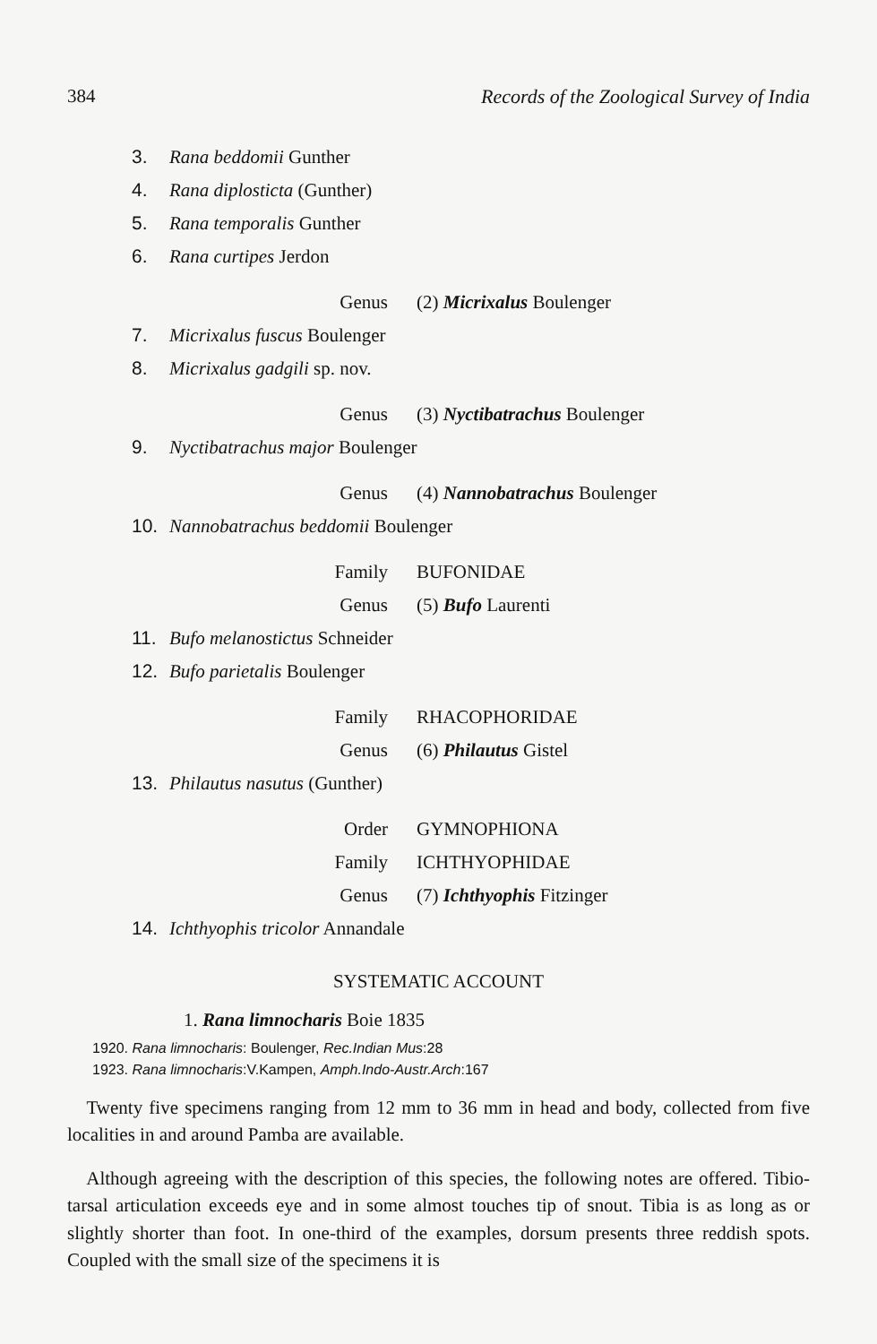384 Records of the Zoological Survey of India
3. Rana beddomii Gunther
4. Rana diplosticta (Gunther)
5. Rana temporalis Gunther
6. Rana curtipes Jerdon
Genus (2) Micrixalus Boulenger
7. Micrixalus fuscus Boulenger
8. Micrixalus gadgili sp. nov.
Genus (3) Nyctibatrachus Boulenger
9. Nyctibatrachus major Boulenger
Genus (4) Nannobatrachus Boulenger
10. Nannobatrachus beddomii Boulenger
Family BUFONIDAE
Genus (5) Bufo Laurenti
11. Bufo melanostictus Schneider
12. Bufo parietalis Boulenger
Family RHACOPHORIDAE
Genus (6) Philautus Gistel
13. Philautus nasutus (Gunther)
Order GYMNOPHIONA
Family ICHTHYOPHIDAE
Genus (7) Ichthyophis Fitzinger
14. Ichthyophis tricolor Annandale
SYSTEMATIC ACCOUNT
1. Rana limnocharis Boie 1835
1920. Rana limnocharis: Boulenger, Rec.Indian Mus:28
1923. Rana limnocharis:V.Kampen, Amph.Indo-Austr.Arch:167
Twenty five specimens ranging from 12 mm to 36 mm in head and body, collected from five localities in and around Pamba are available.
Although agreeing with the description of this species, the following notes are offered. Tibio-tarsal articulation exceeds eye and in some almost touches tip of snout. Tibia is as long as or slightly shorter than foot. In one-third of the examples, dorsum presents three reddish spots. Coupled with the small size of the specimens it is